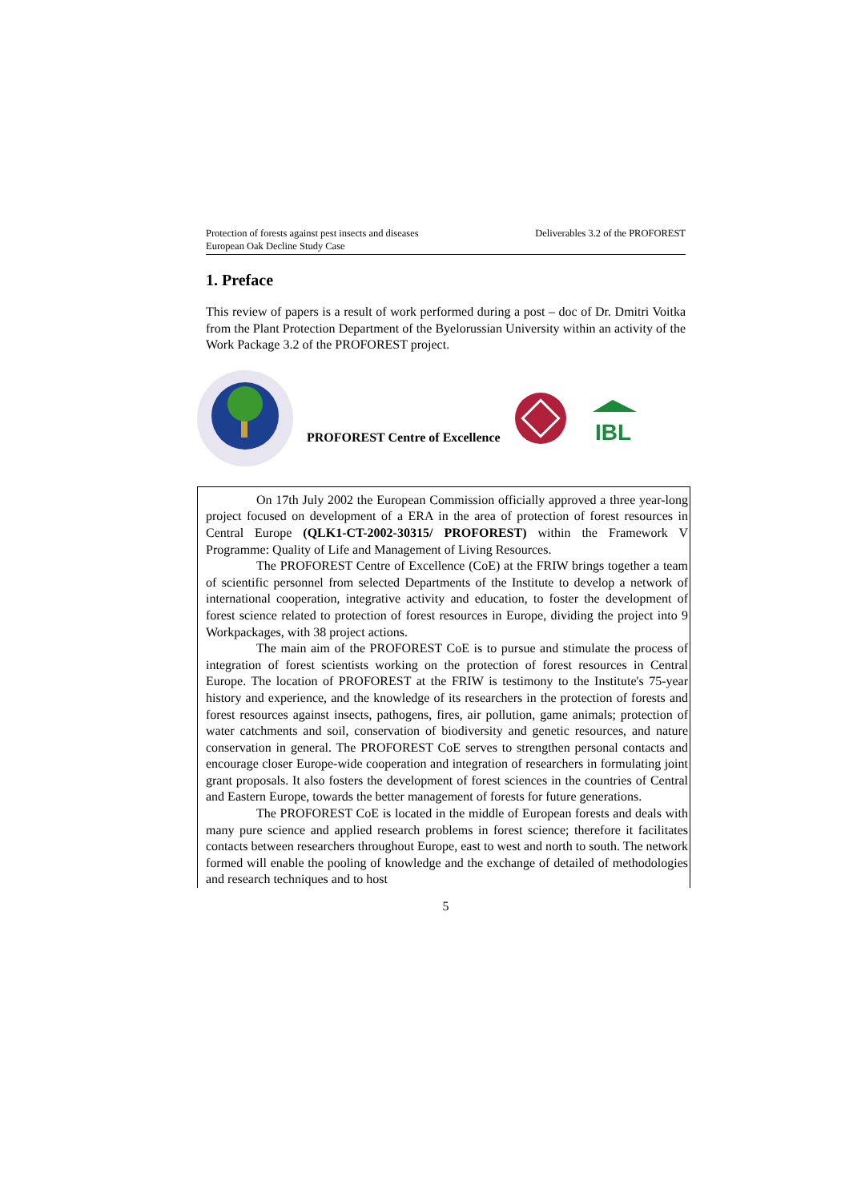Protection of forests against pest insects and diseases
European Oak Decline Study Case
Deliverables 3.2 of the PROFOREST
1. Preface
This review of papers is a result of work performed during a post – doc of Dr. Dmitri Voitka from the Plant Protection Department of the Byelorussian University within an activity of the Work Package 3.2 of the PROFOREST project.
PROFOREST Centre of Excellence
IBL
On 17th July 2002 the European Commission officially approved a three year-long project focused on development of a ERA in the area of protection of forest resources in Central Europe (QLK1-CT-2002-30315/ PROFOREST) within the Framework V Programme: Quality of Life and Management of Living Resources.
The PROFOREST Centre of Excellence (CoE) at the FRIW brings together a team of scientific personnel from selected Departments of the Institute to develop a network of international cooperation, integrative activity and education, to foster the development of forest science related to protection of forest resources in Europe, dividing the project into 9 Workpackages, with 38 project actions.
The main aim of the PROFOREST CoE is to pursue and stimulate the process of integration of forest scientists working on the protection of forest resources in Central Europe. The location of PROFOREST at the FRIW is testimony to the Institute's 75-year history and experience, and the knowledge of its researchers in the protection of forests and forest resources against insects, pathogens, fires, air pollution, game animals; protection of water catchments and soil, conservation of biodiversity and genetic resources, and nature conservation in general. The PROFOREST CoE serves to strengthen personal contacts and encourage closer Europe-wide cooperation and integration of researchers in formulating joint grant proposals. It also fosters the development of forest sciences in the countries of Central and Eastern Europe, towards the better management of forests for future generations.
The PROFOREST CoE is located in the middle of European forests and deals with many pure science and applied research problems in forest science; therefore it facilitates contacts between researchers throughout Europe, east to west and north to south. The network formed will enable the pooling of knowledge and the exchange of detailed of methodologies and research techniques and to host
5